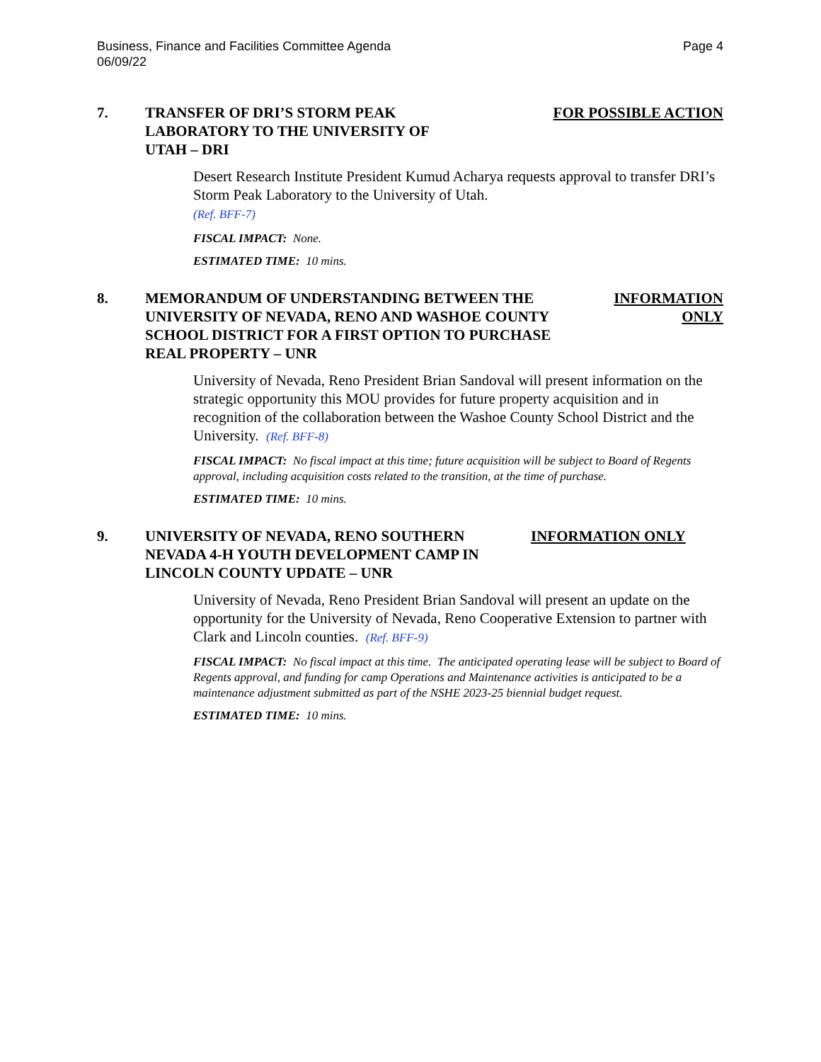Business, Finance and Facilities Committee Agenda
06/09/22
Page 4
7. TRANSFER OF DRI’S STORM PEAK LABORATORY TO THE UNIVERSITY OF UTAH – DRI
FOR POSSIBLE ACTION
Desert Research Institute President Kumud Acharya requests approval to transfer DRI’s Storm Peak Laboratory to the University of Utah.
(Ref. BFF-7)
FISCAL IMPACT: None.
ESTIMATED TIME: 10 mins.
8. MEMORANDUM OF UNDERSTANDING BETWEEN THE UNIVERSITY OF NEVADA, RENO AND WASHOE COUNTY SCHOOL DISTRICT FOR A FIRST OPTION TO PURCHASE REAL PROPERTY – UNR
INFORMATION ONLY
University of Nevada, Reno President Brian Sandoval will present information on the strategic opportunity this MOU provides for future property acquisition and in recognition of the collaboration between the Washoe County School District and the University. (Ref. BFF-8)
FISCAL IMPACT: No fiscal impact at this time; future acquisition will be subject to Board of Regents approval, including acquisition costs related to the transition, at the time of purchase.
ESTIMATED TIME: 10 mins.
9. UNIVERSITY OF NEVADA, RENO SOUTHERN NEVADA 4-H YOUTH DEVELOPMENT CAMP IN LINCOLN COUNTY UPDATE – UNR
INFORMATION ONLY
University of Nevada, Reno President Brian Sandoval will present an update on the opportunity for the University of Nevada, Reno Cooperative Extension to partner with Clark and Lincoln counties. (Ref. BFF-9)
FISCAL IMPACT: No fiscal impact at this time. The anticipated operating lease will be subject to Board of Regents approval, and funding for camp Operations and Maintenance activities is anticipated to be a maintenance adjustment submitted as part of the NSHE 2023-25 biennial budget request.
ESTIMATED TIME: 10 mins.